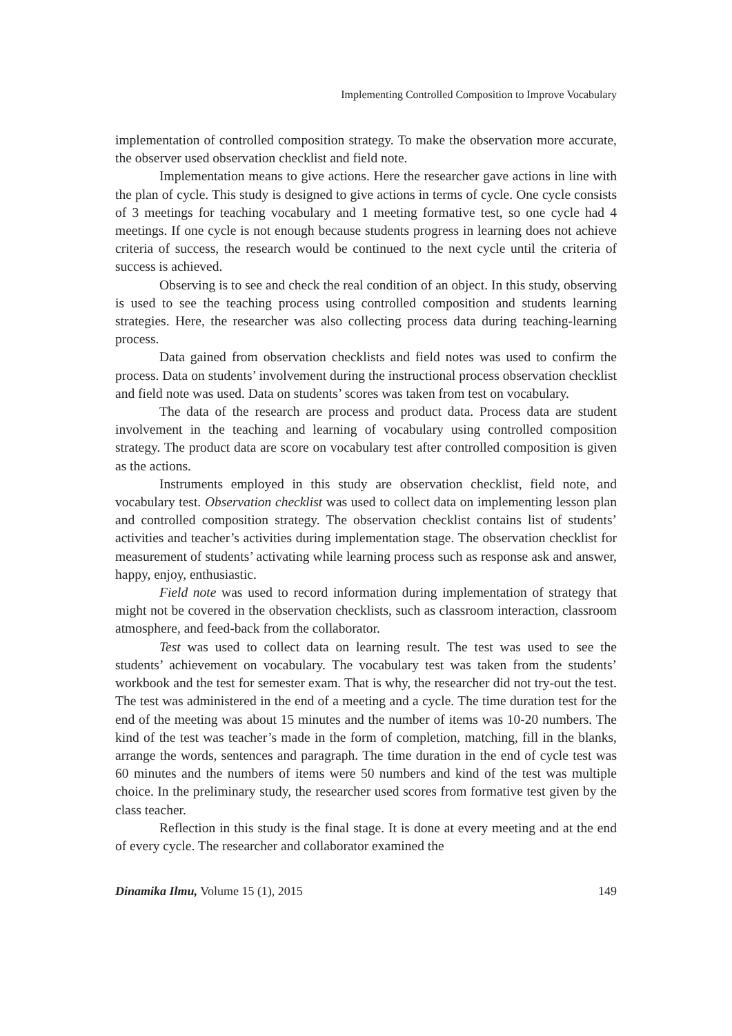Implementing Controlled Composition to Improve Vocabulary
implementation of controlled composition strategy. To make the observation more accurate, the observer used observation checklist and field note.
Implementation means to give actions. Here the researcher gave actions in line with the plan of cycle. This study is designed to give actions in terms of cycle. One cycle consists of 3 meetings for teaching vocabulary and 1 meeting formative test, so one cycle had 4 meetings. If one cycle is not enough because students progress in learning does not achieve criteria of success, the research would be continued to the next cycle until the criteria of success is achieved.
Observing is to see and check the real condition of an object. In this study, observing is used to see the teaching process using controlled composition and students learning strategies. Here, the researcher was also collecting process data during teaching-learning process.
Data gained from observation checklists and field notes was used to confirm the process. Data on students’ involvement during the instructional process observation checklist and field note was used. Data on students’ scores was taken from test on vocabulary.
The data of the research are process and product data. Process data are student involvement in the teaching and learning of vocabulary using controlled composition strategy. The product data are score on vocabulary test after controlled composition is given as the actions.
Instruments employed in this study are observation checklist, field note, and vocabulary test. Observation checklist was used to collect data on implementing lesson plan and controlled composition strategy. The observation checklist contains list of students’ activities and teacher’s activities during implementation stage. The observation checklist for measurement of students’ activating while learning process such as response ask and answer, happy, enjoy, enthusiastic.
Field note was used to record information during implementation of strategy that might not be covered in the observation checklists, such as classroom interaction, classroom atmosphere, and feed-back from the collaborator.
Test was used to collect data on learning result. The test was used to see the students’ achievement on vocabulary. The vocabulary test was taken from the students’ workbook and the test for semester exam. That is why, the researcher did not try-out the test. The test was administered in the end of a meeting and a cycle. The time duration test for the end of the meeting was about 15 minutes and the number of items was 10-20 numbers. The kind of the test was teacher’s made in the form of completion, matching, fill in the blanks, arrange the words, sentences and paragraph. The time duration in the end of cycle test was 60 minutes and the numbers of items were 50 numbers and kind of the test was multiple choice. In the preliminary study, the researcher used scores from formative test given by the class teacher.
Reflection in this study is the final stage. It is done at every meeting and at the end of every cycle. The researcher and collaborator examined the
Dinamika Ilmu, Volume 15 (1), 2015 149